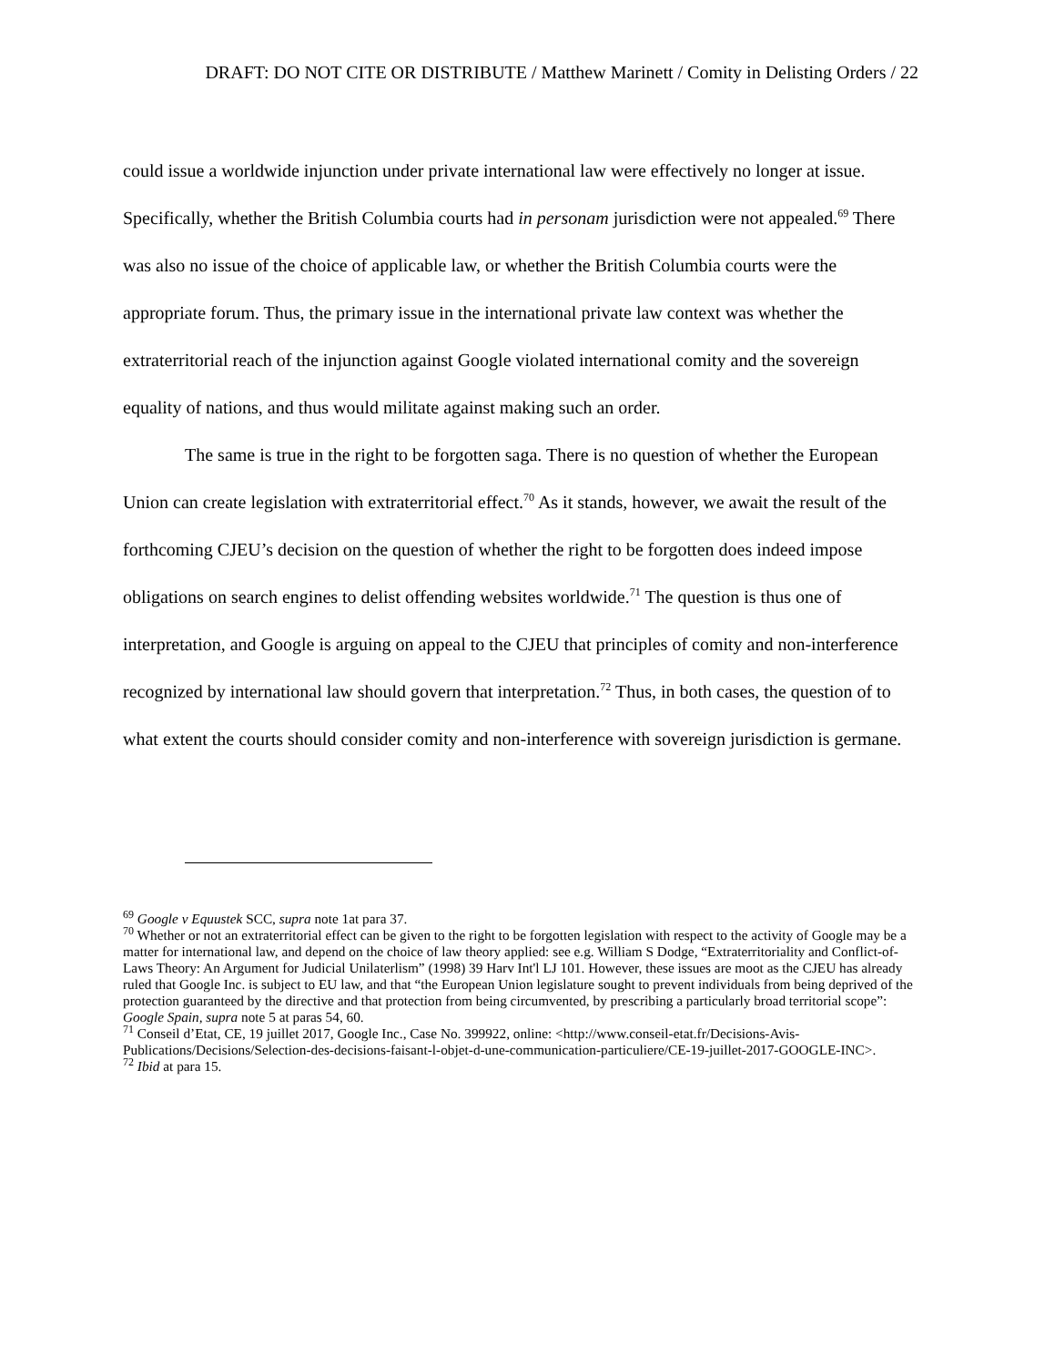DRAFT: DO NOT CITE OR DISTRIBUTE / Matthew Marinett / Comity in Delisting Orders / 22
could issue a worldwide injunction under private international law were effectively no longer at issue. Specifically, whether the British Columbia courts had in personam jurisdiction were not appealed.<sup>69</sup> There was also no issue of the choice of applicable law, or whether the British Columbia courts were the appropriate forum. Thus, the primary issue in the international private law context was whether the extraterritorial reach of the injunction against Google violated international comity and the sovereign equality of nations, and thus would militate against making such an order.
The same is true in the right to be forgotten saga. There is no question of whether the European Union can create legislation with extraterritorial effect.<sup>70</sup> As it stands, however, we await the result of the forthcoming CJEU’s decision on the question of whether the right to be forgotten does indeed impose obligations on search engines to delist offending websites worldwide.<sup>71</sup> The question is thus one of interpretation, and Google is arguing on appeal to the CJEU that principles of comity and non-interference recognized by international law should govern that interpretation.<sup>72</sup> Thus, in both cases, the question of to what extent the courts should consider comity and non-interference with sovereign jurisdiction is germane.
<sup>69</sup> Google v Equustek SCC, supra note 1at para 37.
<sup>70</sup> Whether or not an extraterritorial effect can be given to the right to be forgotten legislation with respect to the activity of Google may be a matter for international law, and depend on the choice of law theory applied: see e.g. William S Dodge, “Extraterritoriality and Conflict-of-Laws Theory: An Argument for Judicial Unilaterlism” (1998) 39 Harv Int'l LJ 101. However, these issues are moot as the CJEU has already ruled that Google Inc. is subject to EU law, and that “the European Union legislature sought to prevent individuals from being deprived of the protection guaranteed by the directive and that protection from being circumvented, by prescribing a particularly broad territorial scope”: Google Spain, supra note 5 at paras 54, 60.
<sup>71</sup> Conseil d’Etat, CE, 19 juillet 2017, Google Inc., Case No. 399922, online: <http://www.conseil-etat.fr/Decisions-Avis-Publications/Decisions/Selection-des-decisions-faisant-l-objet-d-une-communication-particuliere/CE-19-juillet-2017-GOOGLE-INC>.
<sup>72</sup> Ibid at para 15.